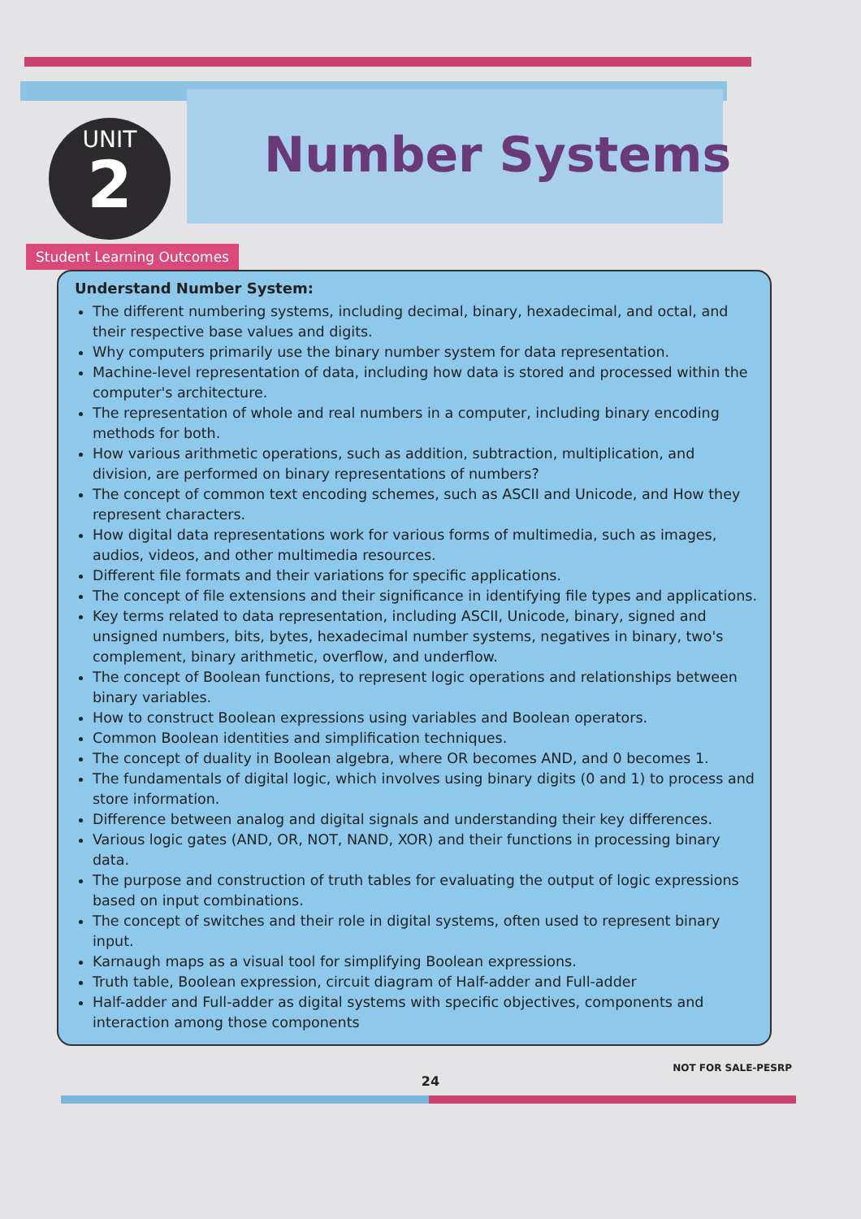UNIT
2
Number Systems
Student Learning Outcomes
Understand Number System:
The different numbering systems, including decimal, binary, hexadecimal, and octal, and their respective base values and digits.
Why computers primarily use the binary number system for data representation.
Machine-level representation of data, including how data is stored and processed within the computer's architecture.
The representation of whole and real numbers in a computer, including binary encoding methods for both.
How various arithmetic operations, such as addition, subtraction, multiplication, and division, are performed on binary representations of numbers?
The concept of common text encoding schemes, such as ASCII and Unicode, and How they represent characters.
How digital data representations work for various forms of multimedia, such as images, audios, videos, and other multimedia resources.
Different file formats and their variations for specific applications.
The concept of file extensions and their significance in identifying file types and applications.
Key terms related to data representation, including ASCII, Unicode, binary, signed and unsigned numbers, bits, bytes, hexadecimal number systems, negatives in binary, two's complement, binary arithmetic, overflow, and underflow.
The concept of Boolean functions, to represent logic operations and relationships between binary variables.
How to construct Boolean expressions using variables and Boolean operators.
Common Boolean identities and simplification techniques.
The concept of duality in Boolean algebra, where OR becomes AND, and 0 becomes 1.
The fundamentals of digital logic, which involves using binary digits (0 and 1) to process and store information.
Difference between analog and digital signals and understanding their key differences.
Various logic gates (AND, OR, NOT, NAND, XOR) and their functions in processing binary data.
The purpose and construction of truth tables for evaluating the output of logic expressions based on input combinations.
The concept of switches and their role in digital systems, often used to represent binary input.
Karnaugh maps as a visual tool for simplifying Boolean expressions.
Truth table, Boolean expression, circuit diagram of Half-adder and Full-adder
Half-adder and Full-adder as digital systems with specific objectives, components and interaction among those components
NOT FOR SALE-PESRP
24